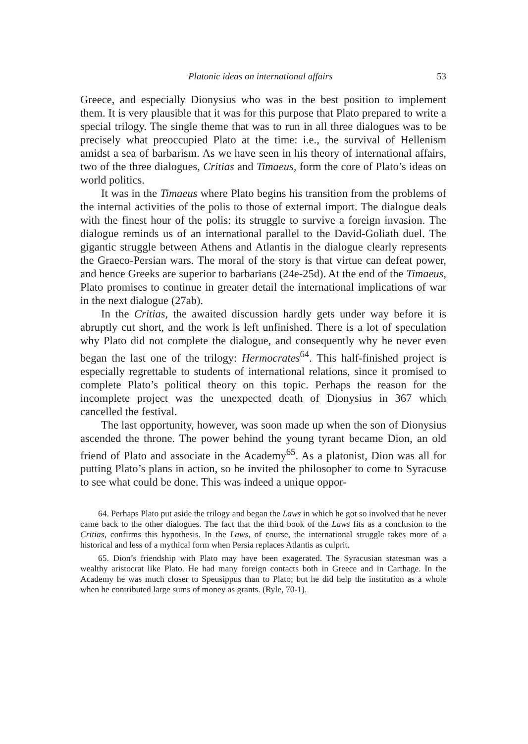Platonic ideas on international affairs 53
Greece, and especially Dionysius who was in the best position to implement them. It is very plausible that it was for this purpose that Plato prepared to write a special trilogy. The single theme that was to run in all three dialogues was to be precisely what preoccupied Plato at the time: i.e., the survival of Hellenism amidst a sea of barbarism. As we have seen in his theory of international affairs, two of the three dialogues, Critias and Timaeus, form the core of Plato’s ideas on world politics.
It was in the Timaeus where Plato begins his transition from the problems of the internal activities of the polis to those of external import. The dialogue deals with the finest hour of the polis: its struggle to survive a foreign invasion. The dialogue reminds us of an international parallel to the David-Goliath duel. The gigantic struggle between Athens and Atlantis in the dialogue clearly represents the Graeco-Persian wars. The moral of the story is that virtue can defeat power, and hence Greeks are superior to barbarians (24e-25d). At the end of the Timaeus, Plato promises to continue in greater detail the international implications of war in the next dialogue (27ab).
In the Critias, the awaited discussion hardly gets under way before it is abruptly cut short, and the work is left unfinished. There is a lot of speculation why Plato did not complete the dialogue, and consequently why he never even began the last one of the trilogy: Hermocrates<sup>64</sup>. This half-finished project is especially regrettable to students of international relations, since it promised to complete Plato’s political theory on this topic. Perhaps the reason for the incomplete project was the unexpected death of Dionysius in 367 which cancelled the festival.
The last opportunity, however, was soon made up when the son of Dionysius ascended the throne. The power behind the young tyrant became Dion, an old friend of Plato and associate in the Academy<sup>65</sup>. As a platonist, Dion was all for putting Plato’s plans in action, so he invited the philosopher to come to Syracuse to see what could be done. This was indeed a unique oppor-
64. Perhaps Plato put aside the trilogy and began the Laws in which he got so involved that he never came back to the other dialogues. The fact that the third book of the Laws fits as a conclusion to the Critias, confirms this hypothesis. In the Laws, of course, the international struggle takes more of a historical and less of a mythical form when Persia replaces Atlantis as culprit.
65. Dion’s friendship with Plato may have been exagerated. The Syracusian statesman was a wealthy aristocrat like Plato. He had many foreign contacts both in Greece and in Carthage. In the Academy he was much closer to Speusippus than to Plato; but he did help the institution as a whole when he contributed large sums of money as grants. (Ryle, 70-1).